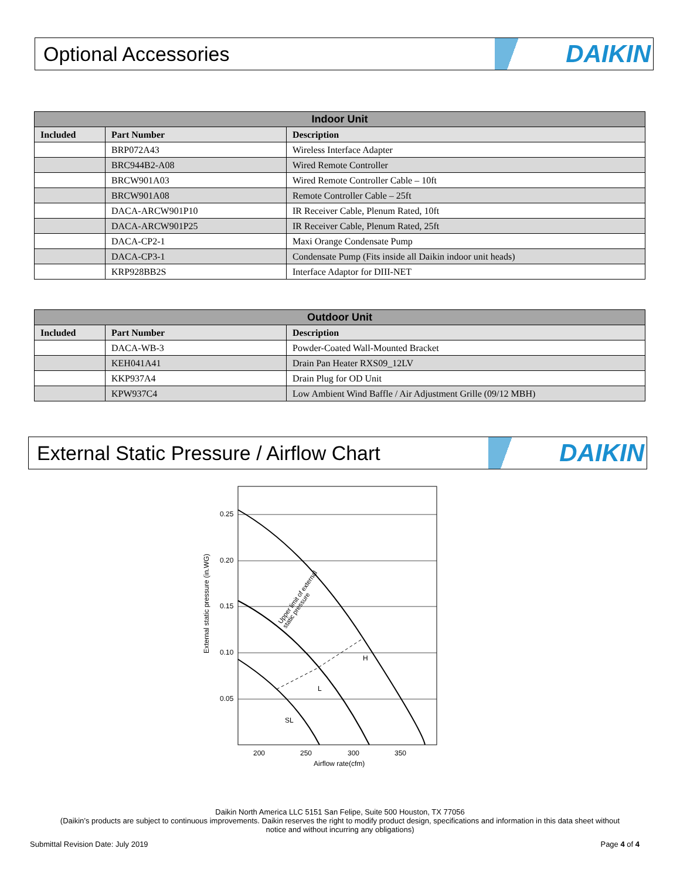Optional Accessories
DAIKIN
| Indoor Unit | | |
| --- | --- | --- |
| Included | Part Number | Description |
| | BRP072A43 | Wireless Interface Adapter |
| | BRC944B2-A08 | Wired Remote Controller |
| | BRCW901A03 | Wired Remote Controller Cable – 10ft |
| | BRCW901A08 | Remote Controller Cable – 25ft |
| | DACA-ARCW901P10 | IR Receiver Cable, Plenum Rated, 10ft |
| | DACA-ARCW901P25 | IR Receiver Cable, Plenum Rated, 25ft |
| | DACA-CP2-1 | Maxi Orange Condensate Pump |
| | DACA-CP3-1 | Condensate Pump (Fits inside all Daikin indoor unit heads) |
| | KRP928BB2S | Interface Adaptor for DIII-NET |
| Outdoor Unit | | |
| --- | --- | --- |
| Included | Part Number | Description |
| | DACA-WB-3 | Powder-Coated Wall-Mounted Bracket |
| | KEH041A41 | Drain Pan Heater RXS09_12LV |
| | KKP937A4 | Drain Plug for OD Unit |
| | KPW937C4 | Low Ambient Wind Baffle / Air Adjustment Grille (09/12 MBH) |
External Static Pressure / Airflow Chart
DAIKIN
0.25
0.20
0.15
0.10
0.05
200
250
300
350
Airflow rate(cfm)
External static pressure (in.WG)
H
L
SL
Upper limit of external
static pressure
Daikin North America LLC 5151 San Felipe, Suite 500 Houston, TX 77056
(Daikin’s products are subject to continuous improvements. Daikin reserves the right to modify product design, specifications and information in this data sheet without
notice and without incurring any obligations)
Submittal Revision Date: July 2019 Page 4 of 4